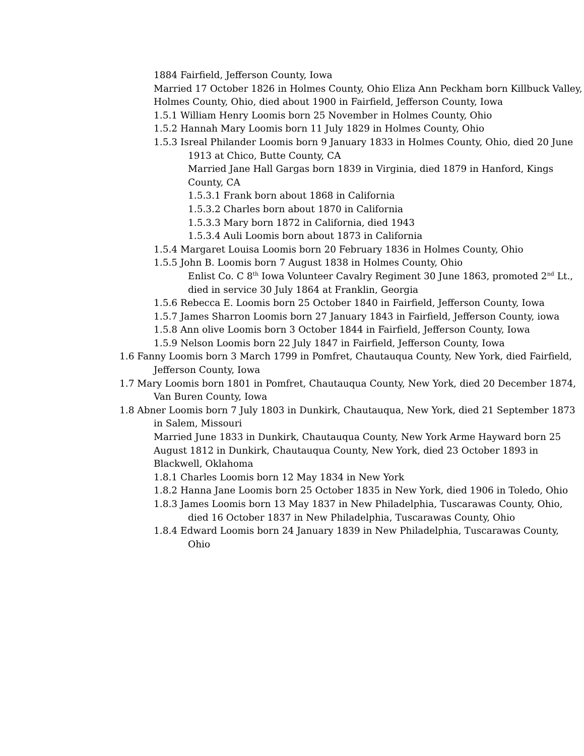1884 Fairfield, Jefferson County, Iowa
Married 17 October 1826 in Holmes County, Ohio Eliza Ann Peckham born Killbuck Valley, Holmes County, Ohio, died about 1900 in Fairfield, Jefferson County, Iowa
1.5.1 William Henry Loomis born 25 November in Holmes County, Ohio
1.5.2 Hannah Mary Loomis born 11 July 1829 in Holmes County, Ohio
1.5.3 Isreal Philander Loomis born 9 January 1833 in Holmes County, Ohio, died 20 June 1913 at Chico, Butte County, CA
Married Jane Hall Gargas born 1839 in Virginia, died 1879 in Hanford, Kings County, CA
1.5.3.1 Frank born about 1868 in California
1.5.3.2 Charles born about 1870 in California
1.5.3.3 Mary born 1872 in California, died 1943
1.5.3.4 Auli Loomis born about 1873 in California
1.5.4 Margaret Louisa Loomis born 20 February 1836 in Holmes County, Ohio
1.5.5 John B. Loomis born 7 August 1838 in Holmes County, Ohio
Enlist Co. C 8<sup>th</sup> Iowa Volunteer Cavalry Regiment 30 June 1863, promoted 2<sup>nd</sup> Lt., died in service 30 July 1864 at Franklin, Georgia
1.5.6 Rebecca E. Loomis born 25 October 1840 in Fairfield, Jefferson County, Iowa
1.5.7 James Sharron Loomis born 27 January 1843 in Fairfield, Jefferson County, iowa
1.5.8 Ann olive Loomis born 3 October 1844 in Fairfield, Jefferson County, Iowa
1.5.9 Nelson Loomis born 22 July 1847 in Fairfield, Jefferson County, Iowa
1.6 Fanny Loomis born 3 March 1799 in Pomfret, Chautauqua County, New York, died Fairfield, Jefferson County, Iowa
1.7 Mary Loomis born 1801 in Pomfret, Chautauqua County, New York, died 20 December 1874, Van Buren County, Iowa
1.8 Abner Loomis born 7 July 1803 in Dunkirk, Chautauqua, New York, died 21 September 1873 in Salem, Missouri
Married June 1833 in Dunkirk, Chautauqua County, New York Arme Hayward born 25 August 1812 in Dunkirk, Chautauqua County, New York, died 23 October 1893 in Blackwell, Oklahoma
1.8.1 Charles Loomis born 12 May 1834 in New York
1.8.2 Hanna Jane Loomis born 25 October 1835 in New York, died 1906 in Toledo, Ohio
1.8.3 James Loomis born 13 May 1837 in New Philadelphia, Tuscarawas County, Ohio, died 16 October 1837 in New Philadelphia, Tuscarawas County, Ohio
1.8.4 Edward Loomis born 24 January 1839 in New Philadelphia, Tuscarawas County, Ohio